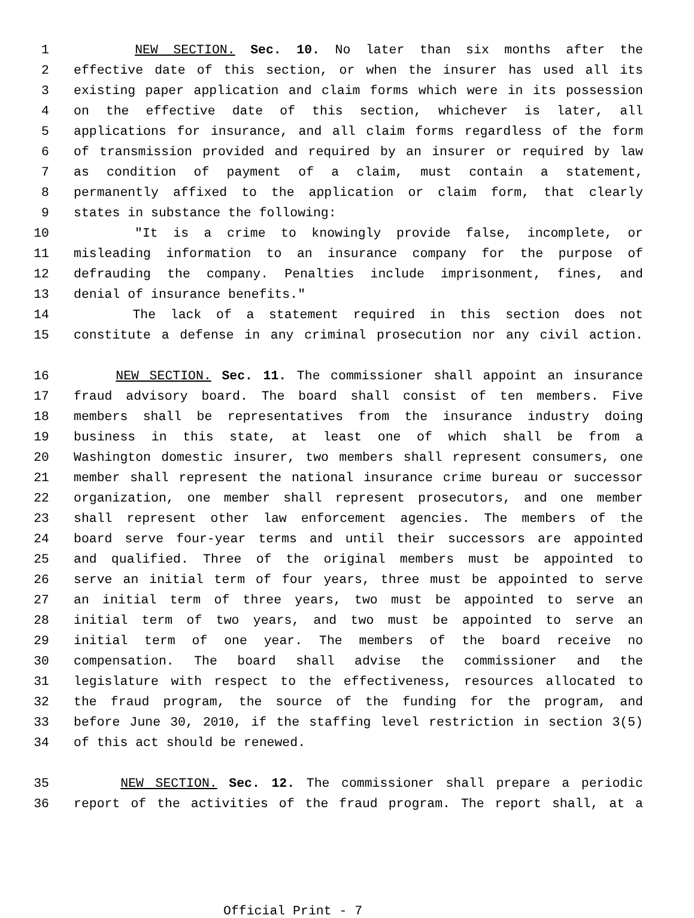1 NEW SECTION. Sec. 10. No later than six months after the
2 effective date of this section, or when the insurer has used all its
3 existing paper application and claim forms which were in its possession
4 on the effective date of this section, whichever is later, all
5 applications for insurance, and all claim forms regardless of the form
6 of transmission provided and required by an insurer or required by law
7 as condition of payment of a claim, must contain a statement,
8 permanently affixed to the application or claim form, that clearly
9 states in substance the following:
10 "It is a crime to knowingly provide false, incomplete, or
11 misleading information to an insurance company for the purpose of
12 defrauding the company. Penalties include imprisonment, fines, and
13 denial of insurance benefits."
14 The lack of a statement required in this section does not
15 constitute a defense in any criminal prosecution nor any civil action.
16 NEW SECTION. Sec. 11. The commissioner shall appoint an insurance
17 fraud advisory board. The board shall consist of ten members. Five
18 members shall be representatives from the insurance industry doing
19 business in this state, at least one of which shall be from a
20 Washington domestic insurer, two members shall represent consumers, one
21 member shall represent the national insurance crime bureau or successor
22 organization, one member shall represent prosecutors, and one member
23 shall represent other law enforcement agencies. The members of the
24 board serve four-year terms and until their successors are appointed
25 and qualified. Three of the original members must be appointed to
26 serve an initial term of four years, three must be appointed to serve
27 an initial term of three years, two must be appointed to serve an
28 initial term of two years, and two must be appointed to serve an
29 initial term of one year. The members of the board receive no
30 compensation. The board shall advise the commissioner and the
31 legislature with respect to the effectiveness, resources allocated to
32 the fraud program, the source of the funding for the program, and
33 before June 30, 2010, if the staffing level restriction in section 3(5)
34 of this act should be renewed.
35 NEW SECTION. Sec. 12. The commissioner shall prepare a periodic
36 report of the activities of the fraud program. The report shall, at a
Official Print - 7